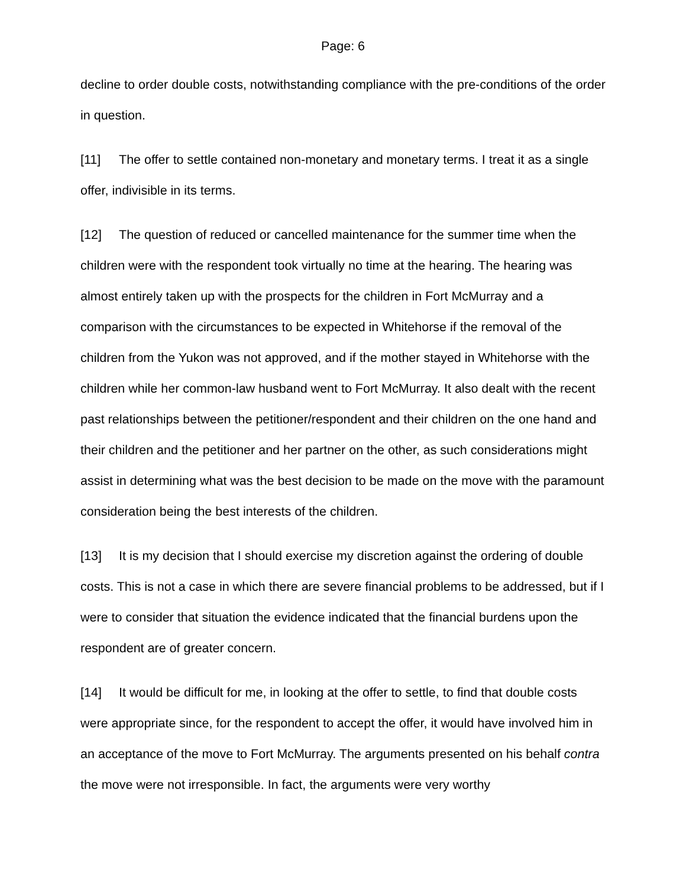Page: 6
decline to order double costs, notwithstanding compliance with the pre-conditions of the order in question.
[11] The offer to settle contained non-monetary and monetary terms. I treat it as a single offer, indivisible in its terms.
[12] The question of reduced or cancelled maintenance for the summer time when the children were with the respondent took virtually no time at the hearing. The hearing was almost entirely taken up with the prospects for the children in Fort McMurray and a comparison with the circumstances to be expected in Whitehorse if the removal of the children from the Yukon was not approved, and if the mother stayed in Whitehorse with the children while her common-law husband went to Fort McMurray. It also dealt with the recent past relationships between the petitioner/respondent and their children on the one hand and their children and the petitioner and her partner on the other, as such considerations might assist in determining what was the best decision to be made on the move with the paramount consideration being the best interests of the children.
[13] It is my decision that I should exercise my discretion against the ordering of double costs. This is not a case in which there are severe financial problems to be addressed, but if I were to consider that situation the evidence indicated that the financial burdens upon the respondent are of greater concern.
[14] It would be difficult for me, in looking at the offer to settle, to find that double costs were appropriate since, for the respondent to accept the offer, it would have involved him in an acceptance of the move to Fort McMurray. The arguments presented on his behalf contra the move were not irresponsible. In fact, the arguments were very worthy